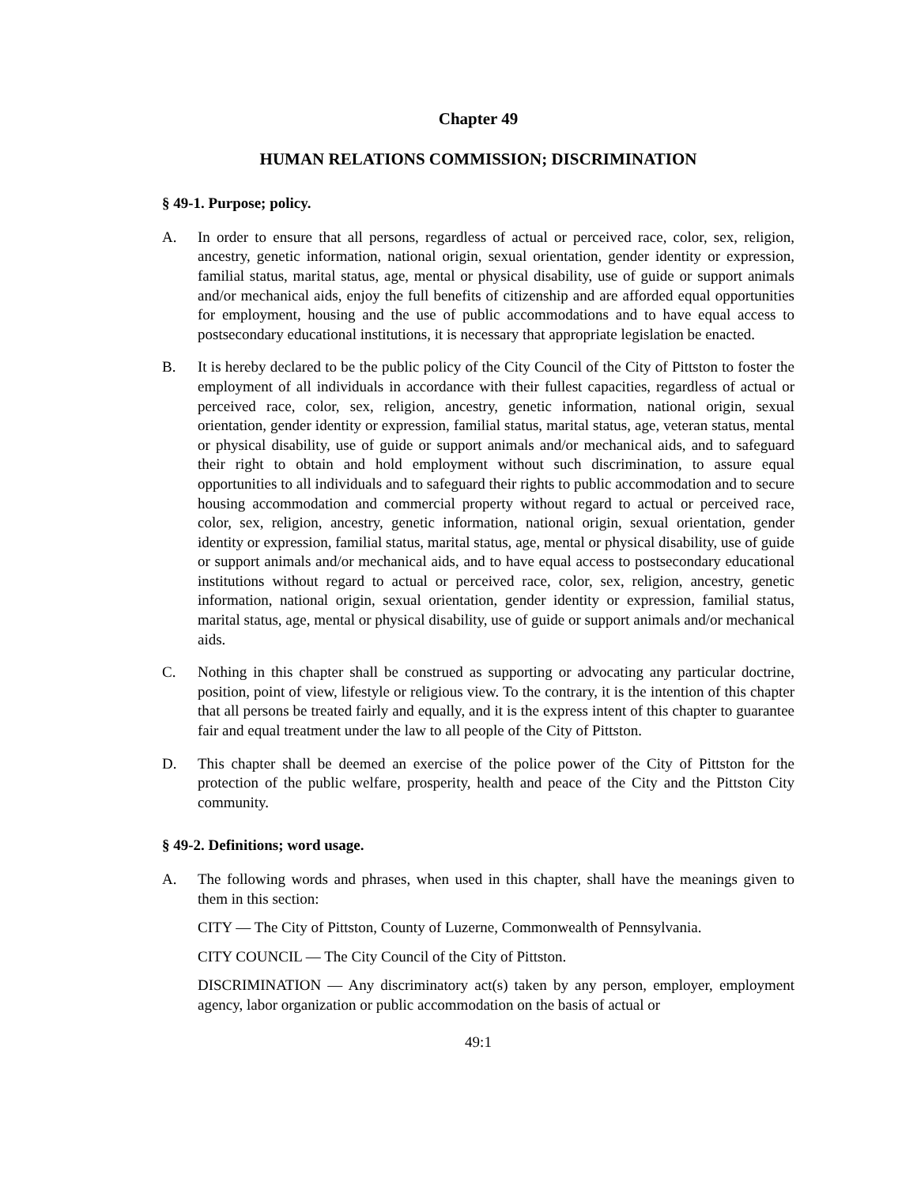Chapter 49
HUMAN RELATIONS COMMISSION; DISCRIMINATION
§ 49-1. Purpose; policy.
A. In order to ensure that all persons, regardless of actual or perceived race, color, sex, religion, ancestry, genetic information, national origin, sexual orientation, gender identity or expression, familial status, marital status, age, mental or physical disability, use of guide or support animals and/or mechanical aids, enjoy the full benefits of citizenship and are afforded equal opportunities for employment, housing and the use of public accommodations and to have equal access to postsecondary educational institutions, it is necessary that appropriate legislation be enacted.
B. It is hereby declared to be the public policy of the City Council of the City of Pittston to foster the employment of all individuals in accordance with their fullest capacities, regardless of actual or perceived race, color, sex, religion, ancestry, genetic information, national origin, sexual orientation, gender identity or expression, familial status, marital status, age, veteran status, mental or physical disability, use of guide or support animals and/or mechanical aids, and to safeguard their right to obtain and hold employment without such discrimination, to assure equal opportunities to all individuals and to safeguard their rights to public accommodation and to secure housing accommodation and commercial property without regard to actual or perceived race, color, sex, religion, ancestry, genetic information, national origin, sexual orientation, gender identity or expression, familial status, marital status, age, mental or physical disability, use of guide or support animals and/or mechanical aids, and to have equal access to postsecondary educational institutions without regard to actual or perceived race, color, sex, religion, ancestry, genetic information, national origin, sexual orientation, gender identity or expression, familial status, marital status, age, mental or physical disability, use of guide or support animals and/or mechanical aids.
C. Nothing in this chapter shall be construed as supporting or advocating any particular doctrine, position, point of view, lifestyle or religious view. To the contrary, it is the intention of this chapter that all persons be treated fairly and equally, and it is the express intent of this chapter to guarantee fair and equal treatment under the law to all people of the City of Pittston.
D. This chapter shall be deemed an exercise of the police power of the City of Pittston for the protection of the public welfare, prosperity, health and peace of the City and the Pittston City community.
§ 49-2. Definitions; word usage.
A. The following words and phrases, when used in this chapter, shall have the meanings given to them in this section:
CITY — The City of Pittston, County of Luzerne, Commonwealth of Pennsylvania.
CITY COUNCIL — The City Council of the City of Pittston.
DISCRIMINATION — Any discriminatory act(s) taken by any person, employer, employment agency, labor organization or public accommodation on the basis of actual or
49:1